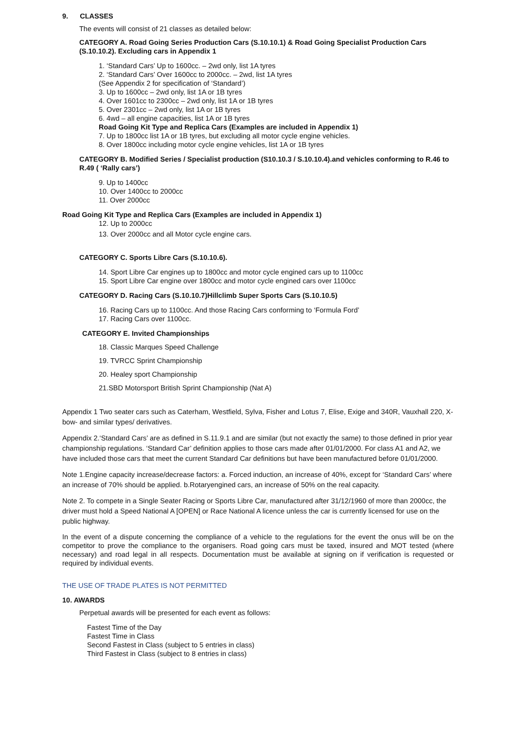9. CLASSES
The events will consist of 21 classes as detailed below:
CATEGORY A. Road Going Series Production Cars (S.10.10.1) & Road Going Specialist Production Cars (S.10.10.2). Excluding cars in Appendix 1
1. ‘Standard Cars’ Up to 1600cc. – 2wd only, list 1A tyres
2. ‘Standard Cars’ Over 1600cc to 2000cc. – 2wd, list 1A tyres
(See Appendix 2 for specification of ‘Standard’)
3. Up to 1600cc – 2wd only, list 1A or 1B tyres
4. Over 1601cc to 2300cc – 2wd only, list 1A or 1B tyres
5. Over 2301cc – 2wd only, list 1A or 1B tyres
6. 4wd – all engine capacities, list 1A or 1B tyres
Road Going Kit Type and Replica Cars (Examples are included in Appendix 1)
7. Up to 1800cc list 1A or 1B tyres, but excluding all motor cycle engine vehicles.
8. Over 1800cc including motor cycle engine vehicles, list 1A or 1B tyres
CATEGORY B. Modified Series / Specialist production (S10.10.3 / S.10.10.4).and vehicles conforming to R.46 to R.49 ( ‘Rally cars’)
9. Up to 1400cc
10. Over 1400cc to 2000cc
11. Over 2000cc
Road Going Kit Type and Replica Cars (Examples are included in Appendix 1)
12. Up to 2000cc
13. Over 2000cc and all Motor cycle engine cars.
CATEGORY C. Sports Libre Cars (S.10.10.6).
14. Sport Libre Car engines up to 1800cc and motor cycle engined cars up to 1100cc
15. Sport Libre Car engine over 1800cc and motor cycle engined cars over 1100cc
CATEGORY D. Racing Cars (S.10.10.7)Hillclimb Super Sports Cars (S.10.10.5)
16. Racing Cars up to 1100cc. And those Racing Cars conforming to ‘Formula Ford’
17. Racing Cars over 1100cc.
CATEGORY E. Invited Championships
18. Classic Marques Speed Challenge
19. TVRCC Sprint Championship
20. Healey sport Championship
21.SBD Motorsport British Sprint Championship (Nat A)
Appendix 1 Two seater cars such as Caterham, Westfield, Sylva, Fisher and Lotus 7, Elise, Exige and 340R, Vauxhall 220, X-bow- and similar types/ derivatives.
Appendix 2.‘Standard Cars’ are as defined in S.11.9.1 and are similar (but not exactly the same) to those defined in prior year championship regulations. ‘Standard Car’ definition applies to those cars made after 01/01/2000. For class A1 and A2, we have included those cars that meet the current Standard Car definitions but have been manufactured before 01/01/2000.
Note 1.Engine capacity increase/decrease factors: a. Forced induction, an increase of 40%, except for ‘Standard Cars’ where an increase of 70% should be applied. b.Rotaryengined cars, an increase of 50% on the real capacity.
Note 2. To compete in a Single Seater Racing or Sports Libre Car, manufactured after 31/12/1960 of more than 2000cc, the driver must hold a Speed National A [OPEN] or Race National A licence unless the car is currently licensed for use on the public highway.
In the event of a dispute concerning the compliance of a vehicle to the regulations for the event the onus will be on the competitor to prove the compliance to the organisers. Road going cars must be taxed, insured and MOT tested (where necessary) and road legal in all respects. Documentation must be available at signing on if verification is requested or required by individual events.
THE USE OF TRADE PLATES IS NOT PERMITTED
10. AWARDS
Perpetual awards will be presented for each event as follows:
Fastest Time of the Day
Fastest Time in Class
Second Fastest in Class (subject to 5 entries in class)
Third Fastest in Class (subject to 8 entries in class)